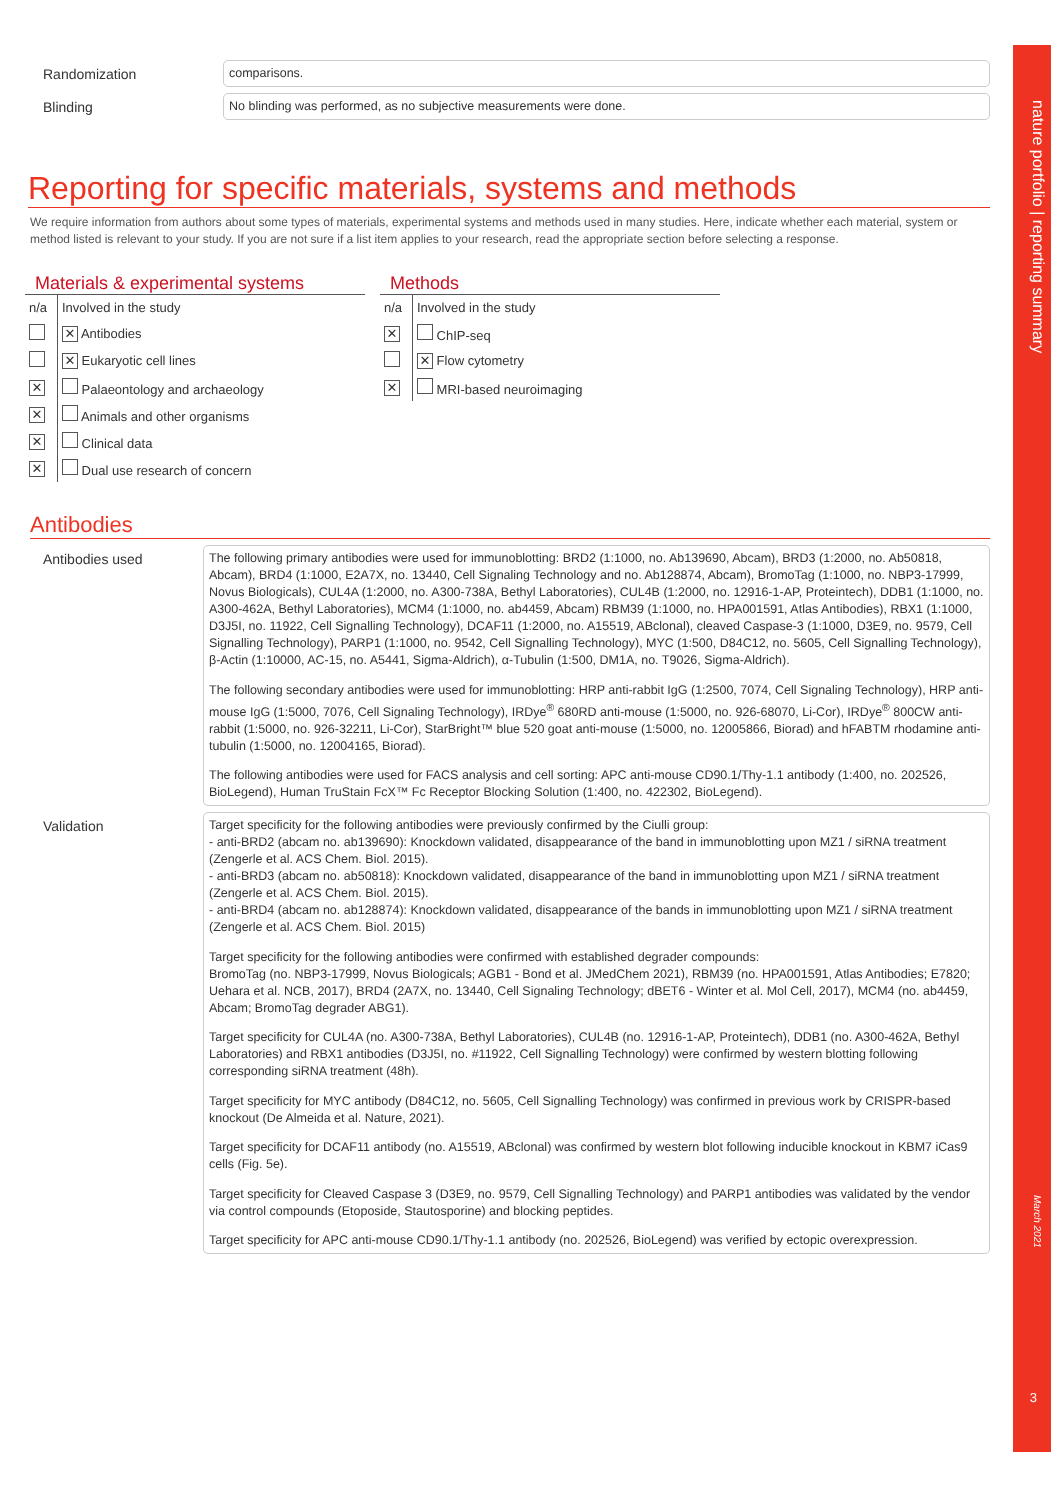Randomization
comparisons.
Blinding
No blinding was performed, as no subjective measurements were done.
Reporting for specific materials, systems and methods
We require information from authors about some types of materials, experimental systems and methods used in many studies. Here, indicate whether each material, system or method listed is relevant to your study. If you are not sure if a list item applies to your research, read the appropriate section before selecting a response.
Materials & experimental systems
| n/a | Involved in the study |
| | ✕ Antibodies |
| | ✕ Eukaryotic cell lines |
| ✕ | Palaeontology and archaeology |
| ✕ | Animals and other organisms |
| ✕ | Clinical data |
| ✕ | Dual use research of concern |
Methods
| n/a | Involved in the study |
| ✕ | ChIP-seq |
| | ✕ Flow cytometry |
| ✕ | MRI-based neuroimaging |
Antibodies
Antibodies used
The following primary antibodies were used for immunoblotting: BRD2 (1:1000, no. Ab139690, Abcam), BRD3 (1:2000, no. Ab50818, Abcam), BRD4 (1:1000, E2A7X, no. 13440, Cell Signaling Technology and no. Ab128874, Abcam), BromoTag (1:1000, no. NBP3-17999, Novus Biologicals), CUL4A (1:2000, no. A300-738A, Bethyl Laboratories), CUL4B (1:2000, no. 12916-1-AP, Proteintech), DDB1 (1:1000, no. A300-462A, Bethyl Laboratories), MCM4 (1:1000, no. ab4459, Abcam) RBM39 (1:1000, no. HPA001591, Atlas Antibodies), RBX1 (1:1000, D3J5I, no. 11922, Cell Signalling Technology), DCAF11 (1:2000, no. A15519, ABclonal), cleaved Caspase-3 (1:1000, D3E9, no. 9579, Cell Signalling Technology), PARP1 (1:1000, no. 9542, Cell Signalling Technology), MYC (1:500, D84C12, no. 5605, Cell Signalling Technology), β-Actin (1:10000, AC-15, no. A5441, Sigma-Aldrich), α-Tubulin (1:500, DM1A, no. T9026, Sigma-Aldrich).
The following secondary antibodies were used for immunoblotting: HRP anti-rabbit IgG (1:2500, 7074, Cell Signaling Technology), HRP anti-mouse IgG (1:5000, 7076, Cell Signaling Technology), IRDye<sup>®</sup> 680RD anti-mouse (1:5000, no. 926-68070, Li-Cor), IRDye<sup>®</sup> 800CW anti-rabbit (1:5000, no. 926-32211, Li-Cor), StarBright™ blue 520 goat anti-mouse (1:5000, no. 12005866, Biorad) and hFABTM rhodamine anti-tubulin (1:5000, no. 12004165, Biorad).
The following antibodies were used for FACS analysis and cell sorting: APC anti-mouse CD90.1/Thy-1.1 antibody (1:400, no. 202526, BioLegend), Human TruStain FcX™ Fc Receptor Blocking Solution (1:400, no. 422302, BioLegend).
Validation
Target specificity for the following antibodies were previously confirmed by the Ciulli group:
- anti-BRD2 (abcam no. ab139690): Knockdown validated, disappearance of the band in immunoblotting upon MZ1 / siRNA treatment (Zengerle et al. ACS Chem. Biol. 2015).
- anti-BRD3 (abcam no. ab50818): Knockdown validated, disappearance of the band in immunoblotting upon MZ1 / siRNA treatment (Zengerle et al. ACS Chem. Biol. 2015).
- anti-BRD4 (abcam no. ab128874): Knockdown validated, disappearance of the bands in immunoblotting upon MZ1 / siRNA treatment (Zengerle et al. ACS Chem. Biol. 2015)
Target specificity for the following antibodies were confirmed with established degrader compounds:
BromoTag (no. NBP3-17999, Novus Biologicals; AGB1 - Bond et al. JMedChem 2021), RBM39 (no. HPA001591, Atlas Antibodies; E7820; Uehara et al. NCB, 2017), BRD4 (2A7X, no. 13440, Cell Signaling Technology; dBET6 - Winter et al. Mol Cell, 2017), MCM4 (no. ab4459, Abcam; BromoTag degrader ABG1).
Target specificity for CUL4A (no. A300-738A, Bethyl Laboratories), CUL4B (no. 12916-1-AP, Proteintech), DDB1 (no. A300-462A, Bethyl Laboratories) and RBX1 antibodies (D3J5I, no. #11922, Cell Signalling Technology) were confirmed by western blotting following corresponding siRNA treatment (48h).
Target specificity for MYC antibody (D84C12, no. 5605, Cell Signalling Technology) was confirmed in previous work by CRISPR-based knockout (De Almeida et al. Nature, 2021).
Target specificity for DCAF11 antibody (no. A15519, ABclonal) was confirmed by western blot following inducible knockout in KBM7 iCas9 cells (Fig. 5e).
Target specificity for Cleaved Caspase 3 (D3E9, no. 9579, Cell Signalling Technology) and PARP1 antibodies was validated by the vendor via control compounds (Etoposide, Stautosporine) and blocking peptides.
Target specificity for APC anti-mouse CD90.1/Thy-1.1 antibody (no. 202526, BioLegend) was verified by ectopic overexpression.
nature portfolio | reporting summary
March 2021
3